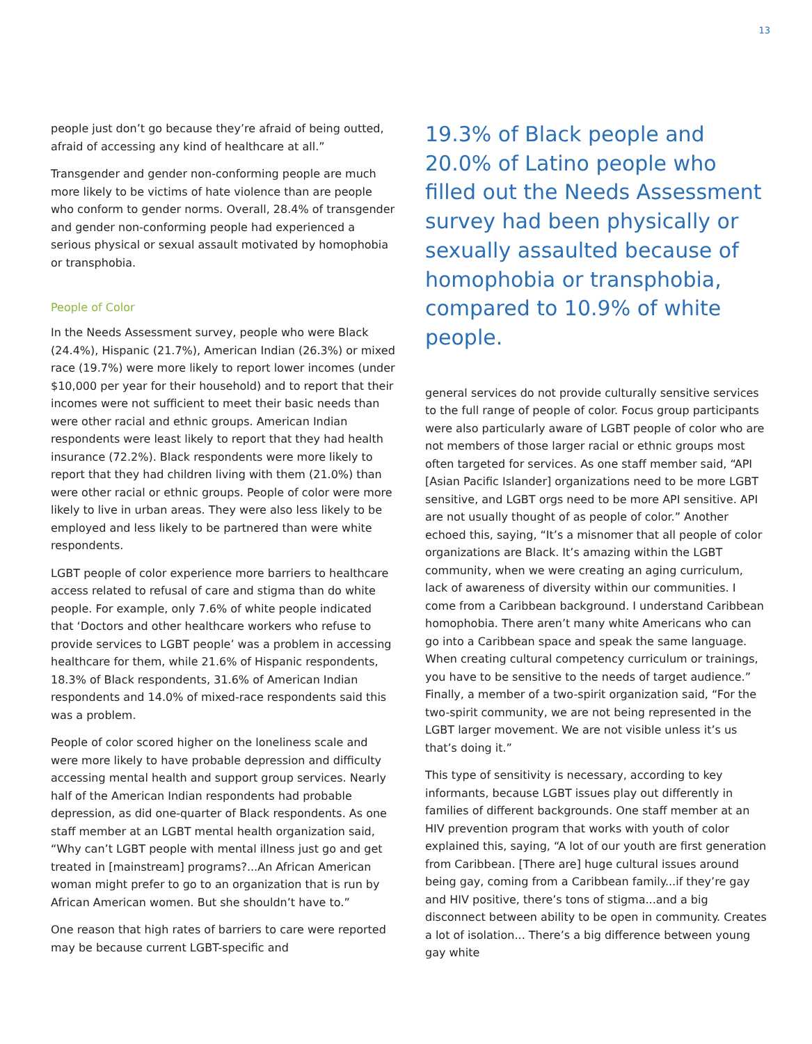13
people just don’t go because they’re afraid of being outted, afraid of accessing any kind of healthcare at all.”
Transgender and gender non-conforming people are much more likely to be victims of hate violence than are people who conform to gender norms. Overall, 28.4% of transgender and gender non-conforming people had experienced a serious physical or sexual assault motivated by homophobia or transphobia.
People of Color
In the Needs Assessment survey, people who were Black (24.4%), Hispanic (21.7%), American Indian (26.3%) or mixed race (19.7%) were more likely to report lower incomes (under $10,000 per year for their household) and to report that their incomes were not sufficient to meet their basic needs than were other racial and ethnic groups. American Indian respondents were least likely to report that they had health insurance (72.2%). Black respondents were more likely to report that they had children living with them (21.0%) than were other racial or ethnic groups. People of color were more likely to live in urban areas. They were also less likely to be employed and less likely to be partnered than were white respondents.
LGBT people of color experience more barriers to healthcare access related to refusal of care and stigma than do white people. For example, only 7.6% of white people indicated that ‘Doctors and other healthcare workers who refuse to provide services to LGBT people’ was a problem in accessing healthcare for them, while 21.6% of Hispanic respondents, 18.3% of Black respondents, 31.6% of American Indian respondents and 14.0% of mixed-race respondents said this was a problem.
People of color scored higher on the loneliness scale and were more likely to have probable depression and difficulty accessing mental health and support group services. Nearly half of the American Indian respondents had probable depression, as did one-quarter of Black respondents. As one staff member at an LGBT mental health organization said, “Why can’t LGBT people with mental illness just go and get treated in [mainstream] programs?...An African American woman might prefer to go to an organization that is run by African American women. But she shouldn’t have to.”
One reason that high rates of barriers to care were reported may be because current LGBT-specific and
19.3% of Black people and 20.0% of Latino people who filled out the Needs Assessment survey had been physically or sexually assaulted because of homophobia or transphobia, compared to 10.9% of white people.
general services do not provide culturally sensitive services to the full range of people of color. Focus group participants were also particularly aware of LGBT people of color who are not members of those larger racial or ethnic groups most often targeted for services. As one staff member said, “API [Asian Pacific Islander] organizations need to be more LGBT sensitive, and LGBT orgs need to be more API sensitive. API are not usually thought of as people of color.” Another echoed this, saying, “It’s a misnomer that all people of color organizations are Black. It’s amazing within the LGBT community, when we were creating an aging curriculum, lack of awareness of diversity within our communities. I come from a Caribbean background. I understand Caribbean homophobia. There aren’t many white Americans who can go into a Caribbean space and speak the same language. When creating cultural competency curriculum or trainings, you have to be sensitive to the needs of target audience.” Finally, a member of a two-spirit organization said, “For the two-spirit community, we are not being represented in the LGBT larger movement. We are not visible unless it’s us that’s doing it.”
This type of sensitivity is necessary, according to key informants, because LGBT issues play out differently in families of different backgrounds. One staff member at an HIV prevention program that works with youth of color explained this, saying, “A lot of our youth are first generation from Caribbean. [There are] huge cultural issues around being gay, coming from a Caribbean family...if they’re gay and HIV positive, there’s tons of stigma...and a big disconnect between ability to be open in community. Creates a lot of isolation... There’s a big difference between young gay white